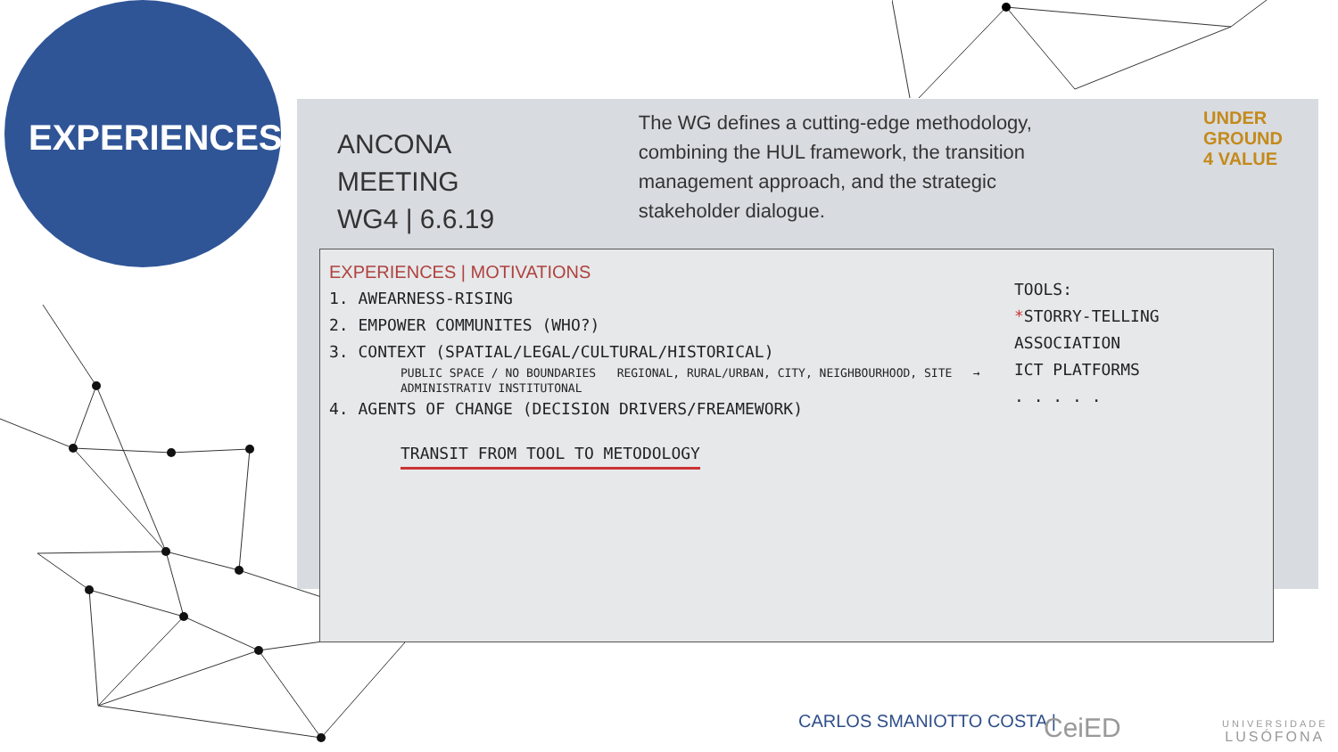EXPERIENCES
ANCONA MEETING
WG4 | 6.6.19
The WG defines a cutting-edge methodology, combining the HUL framework, the transition management approach, and the strategic stakeholder dialogue.
UNDER
GROUND
4 VALUE
EXPERIENCES | MOTIVATIONS
1. AWEARNESS-RISING
2. EMPOWER COMMUNITES (WHO?)
3. CONTEXT (SPATIAL/LEGAL/CULTURAL/HISTORICAL)
PUBLIC SPACE / NO BOUNDARIES REGIONAL, RURAL/URBAN, CITY, NEIGHBOURHOOD, SITE → ADMINISTRATIV INSTITUTONAL
4. AGENTS OF CHANGE (DECISION DRIVERS/FREAMEWORK)
TRANSIT FROM TOOL TO METODOLOGY
TOOLS:
*STORRY-TELLING
ASSOCIATION
ICT PLATFORMS
. . . . .
CARLOS SMANIOTTO COSTA | CeiED
UNIVERSIDADE
LUSÓFONA